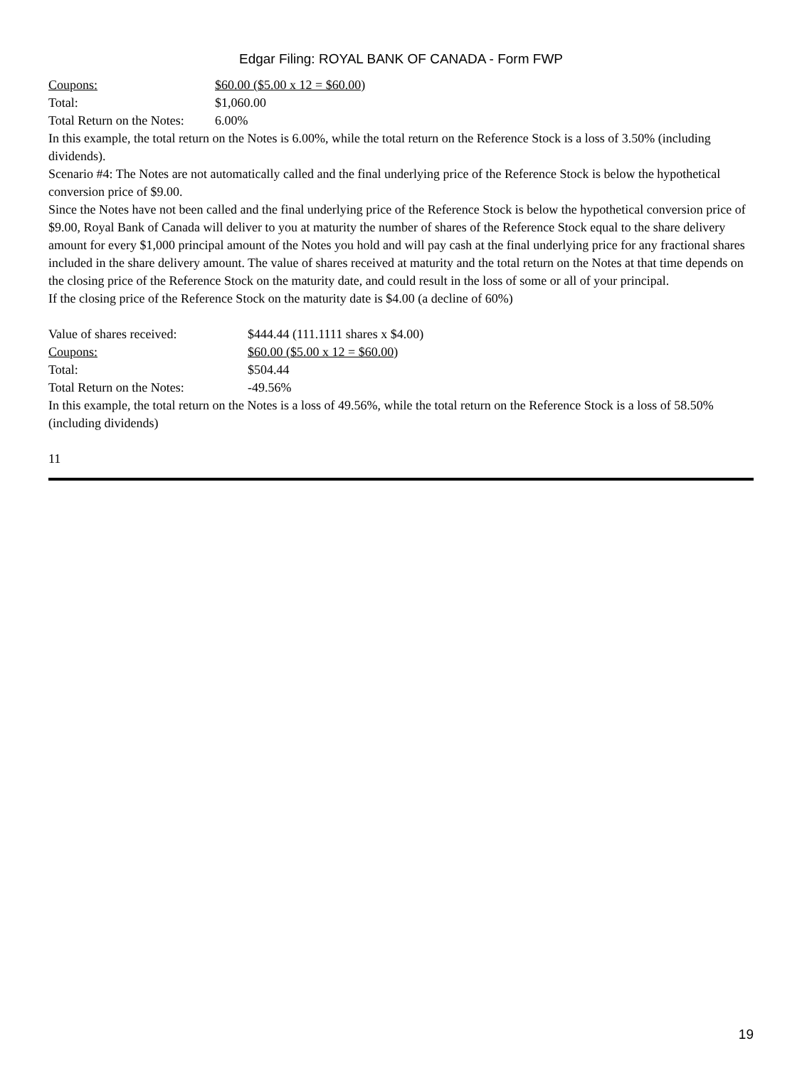Edgar Filing: ROYAL BANK OF CANADA - Form FWP
| Coupons: | $60.00 ($5.00 x 12 = $60.00) |
| Total: | $1,060.00 |
| Total Return on the Notes: | 6.00% |
In this example, the total return on the Notes is 6.00%, while the total return on the Reference Stock is a loss of 3.50% (including dividends).
Scenario #4: The Notes are not automatically called and the final underlying price of the Reference Stock is below the hypothetical conversion price of $9.00.
Since the Notes have not been called and the final underlying price of the Reference Stock is below the hypothetical conversion price of $9.00, Royal Bank of Canada will deliver to you at maturity the number of shares of the Reference Stock equal to the share delivery amount for every $1,000 principal amount of the Notes you hold and will pay cash at the final underlying price for any fractional shares included in the share delivery amount. The value of shares received at maturity and the total return on the Notes at that time depends on the closing price of the Reference Stock on the maturity date, and could result in the loss of some or all of your principal.
If the closing price of the Reference Stock on the maturity date is $4.00 (a decline of 60%)
| Value of shares received: | $444.44 (111.1111 shares x $4.00) |
| Coupons: | $60.00 ($5.00 x 12 = $60.00) |
| Total: | $504.44 |
| Total Return on the Notes: | -49.56% |
In this example, the total return on the Notes is a loss of 49.56%, while the total return on the Reference Stock is a loss of 58.50% (including dividends)
11
19